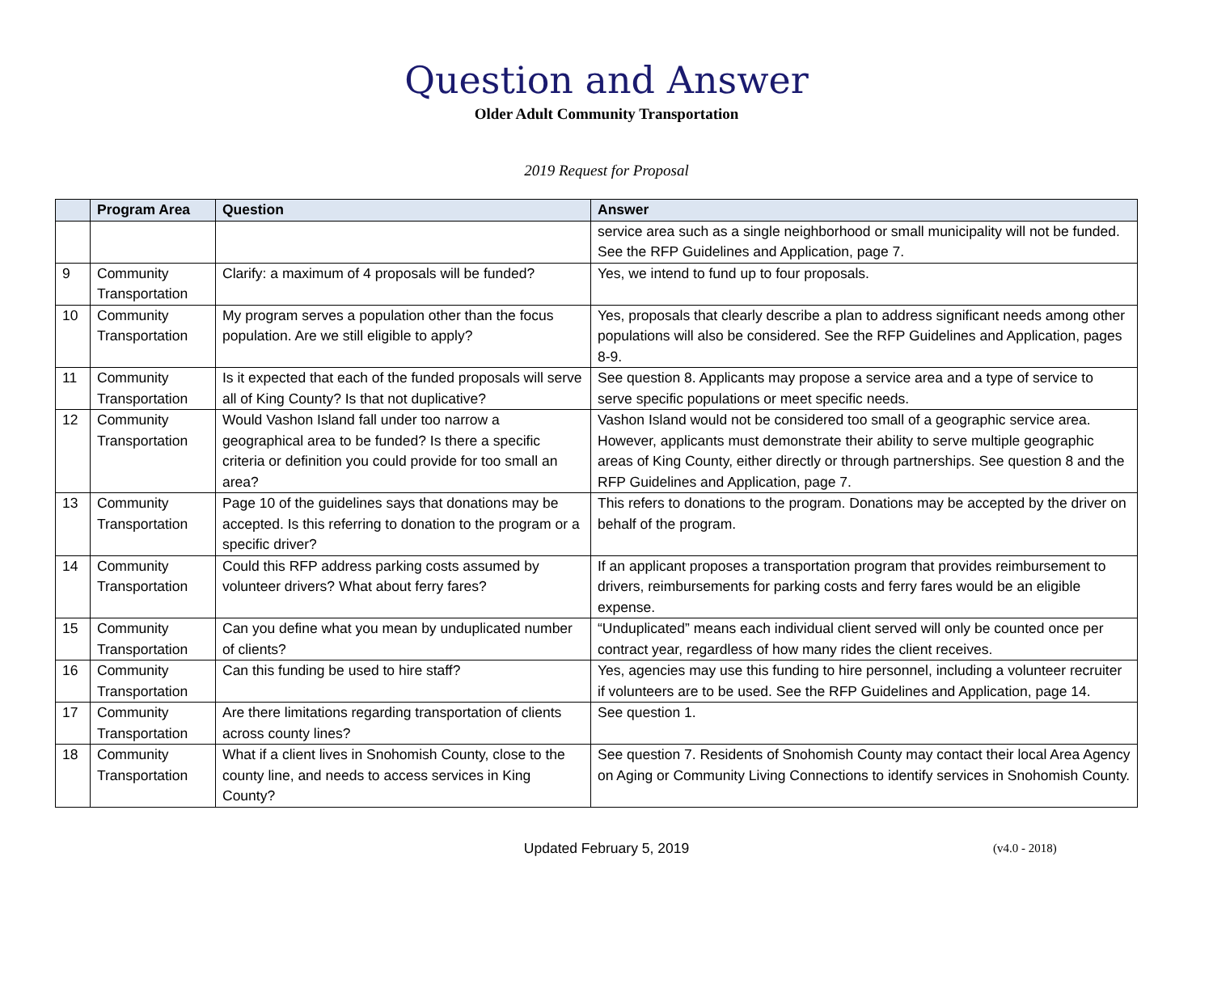Question and Answer
Older Adult Community Transportation
2019 Request for Proposal
| | Program Area | Question | Answer |
| --- | --- | --- | --- |
| | | | service area such as a single neighborhood or small municipality will not be funded. See the RFP Guidelines and Application, page 7. |
| 9 | Community Transportation | Clarify: a maximum of 4 proposals will be funded? | Yes, we intend to fund up to four proposals. |
| 10 | Community Transportation | My program serves a population other than the focus population. Are we still eligible to apply? | Yes, proposals that clearly describe a plan to address significant needs among other populations will also be considered. See the RFP Guidelines and Application, pages 8-9. |
| 11 | Community Transportation | Is it expected that each of the funded proposals will serve all of King County? Is that not duplicative? | See question 8. Applicants may propose a service area and a type of service to serve specific populations or meet specific needs. |
| 12 | Community Transportation | Would Vashon Island fall under too narrow a geographical area to be funded? Is there a specific criteria or definition you could provide for too small an area? | Vashon Island would not be considered too small of a geographic service area. However, applicants must demonstrate their ability to serve multiple geographic areas of King County, either directly or through partnerships. See question 8 and the RFP Guidelines and Application, page 7. |
| 13 | Community Transportation | Page 10 of the guidelines says that donations may be accepted. Is this referring to donation to the program or a specific driver? | This refers to donations to the program. Donations may be accepted by the driver on behalf of the program. |
| 14 | Community Transportation | Could this RFP address parking costs assumed by volunteer drivers? What about ferry fares? | If an applicant proposes a transportation program that provides reimbursement to drivers, reimbursements for parking costs and ferry fares would be an eligible expense. |
| 15 | Community Transportation | Can you define what you mean by unduplicated number of clients? | “Unduplicated” means each individual client served will only be counted once per contract year, regardless of how many rides the client receives. |
| 16 | Community Transportation | Can this funding be used to hire staff? | Yes, agencies may use this funding to hire personnel, including a volunteer recruiter if volunteers are to be used. See the RFP Guidelines and Application, page 14. |
| 17 | Community Transportation | Are there limitations regarding transportation of clients across county lines? | See question 1. |
| 18 | Community Transportation | What if a client lives in Snohomish County, close to the county line, and needs to access services in King County? | See question 7. Residents of Snohomish County may contact their local Area Agency on Aging or Community Living Connections to identify services in Snohomish County. |
Updated February 5, 2019
(v4.0 - 2018)